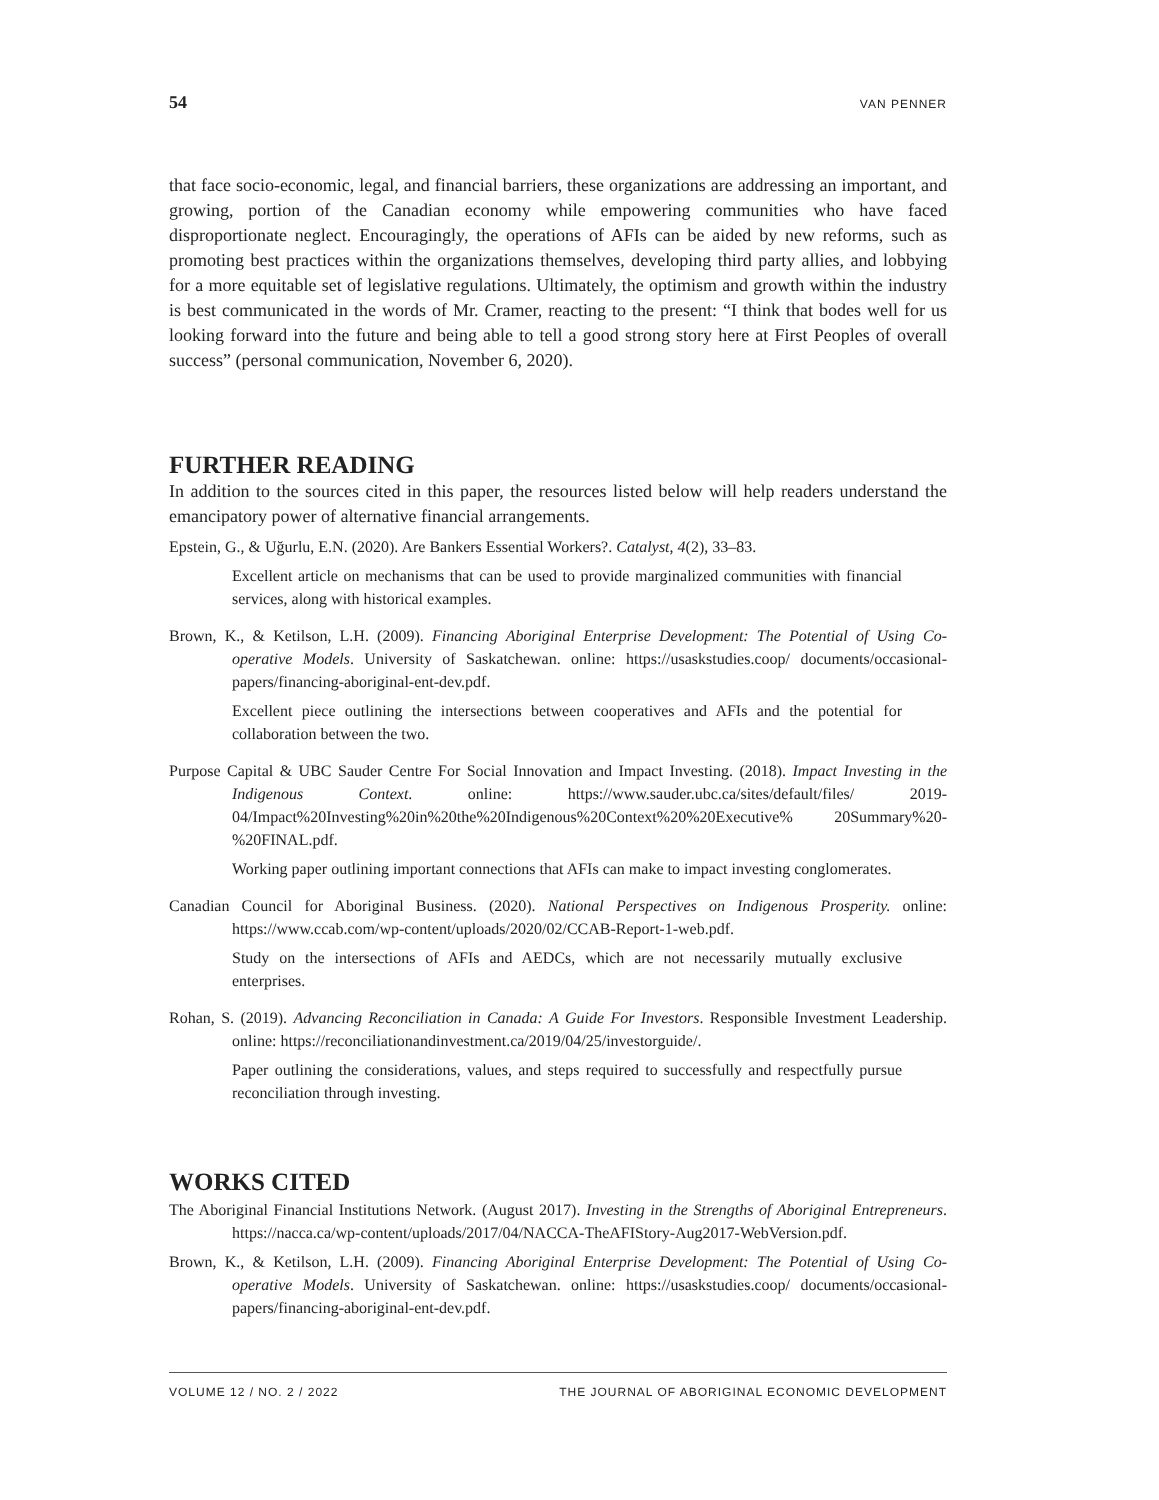54 VAN PENNER
that face socio-economic, legal, and financial barriers, these organizations are addressing an important, and growing, portion of the Canadian economy while empowering communities who have faced disproportionate neglect. Encouragingly, the operations of AFIs can be aided by new reforms, such as promoting best practices within the organizations themselves, developing third party allies, and lobbying for a more equitable set of legislative regulations. Ultimately, the optimism and growth within the industry is best communicated in the words of Mr. Cramer, reacting to the present: “I think that bodes well for us looking forward into the future and being able to tell a good strong story here at First Peoples of overall success” (personal communication, November 6, 2020).
FURTHER READING
In addition to the sources cited in this paper, the resources listed below will help readers understand the emancipatory power of alternative financial arrangements.
Epstein, G., & Uğurlu, E.N. (2020). Are Bankers Essential Workers?. Catalyst, 4(2), 33–83.
Excellent article on mechanisms that can be used to provide marginalized communities with financial services, along with historical examples.
Brown, K., & Ketilson, L.H. (2009). Financing Aboriginal Enterprise Development: The Potential of Using Co-operative Models. University of Saskatchewan. online: https://usaskstudies.coop/ documents/occasional-papers/financing-aboriginal-ent-dev.pdf.
Excellent piece outlining the intersections between cooperatives and AFIs and the potential for collaboration between the two.
Purpose Capital & UBC Sauder Centre For Social Innovation and Impact Investing. (2018). Impact Investing in the Indigenous Context. online: https://www.sauder.ubc.ca/sites/default/files/ 2019-04/Impact%20Investing%20in%20the%20Indigenous%20Context%20%20Executive% 20Summary%20-%20FINAL.pdf.
Working paper outlining important connections that AFIs can make to impact investing conglomerates.
Canadian Council for Aboriginal Business. (2020). National Perspectives on Indigenous Prosperity. online: https://www.ccab.com/wp-content/uploads/2020/02/CCAB-Report-1-web.pdf.
Study on the intersections of AFIs and AEDCs, which are not necessarily mutually exclusive enterprises.
Rohan, S. (2019). Advancing Reconciliation in Canada: A Guide For Investors. Responsible Investment Leadership. online: https://reconciliationandinvestment.ca/2019/04/25/investorguide/.
Paper outlining the considerations, values, and steps required to successfully and respectfully pursue reconciliation through investing.
WORKS CITED
The Aboriginal Financial Institutions Network. (August 2017). Investing in the Strengths of Aboriginal Entrepreneurs. https://nacca.ca/wp-content/uploads/2017/04/NACCA-TheAFIStory-Aug2017-WebVersion.pdf.
Brown, K., & Ketilson, L.H. (2009). Financing Aboriginal Enterprise Development: The Potential of Using Co-operative Models. University of Saskatchewan. online: https://usaskstudies.coop/ documents/occasional-papers/financing-aboriginal-ent-dev.pdf.
VOLUME 12 / NO. 2 / 2022 THE JOURNAL OF ABORIGINAL ECONOMIC DEVELOPMENT